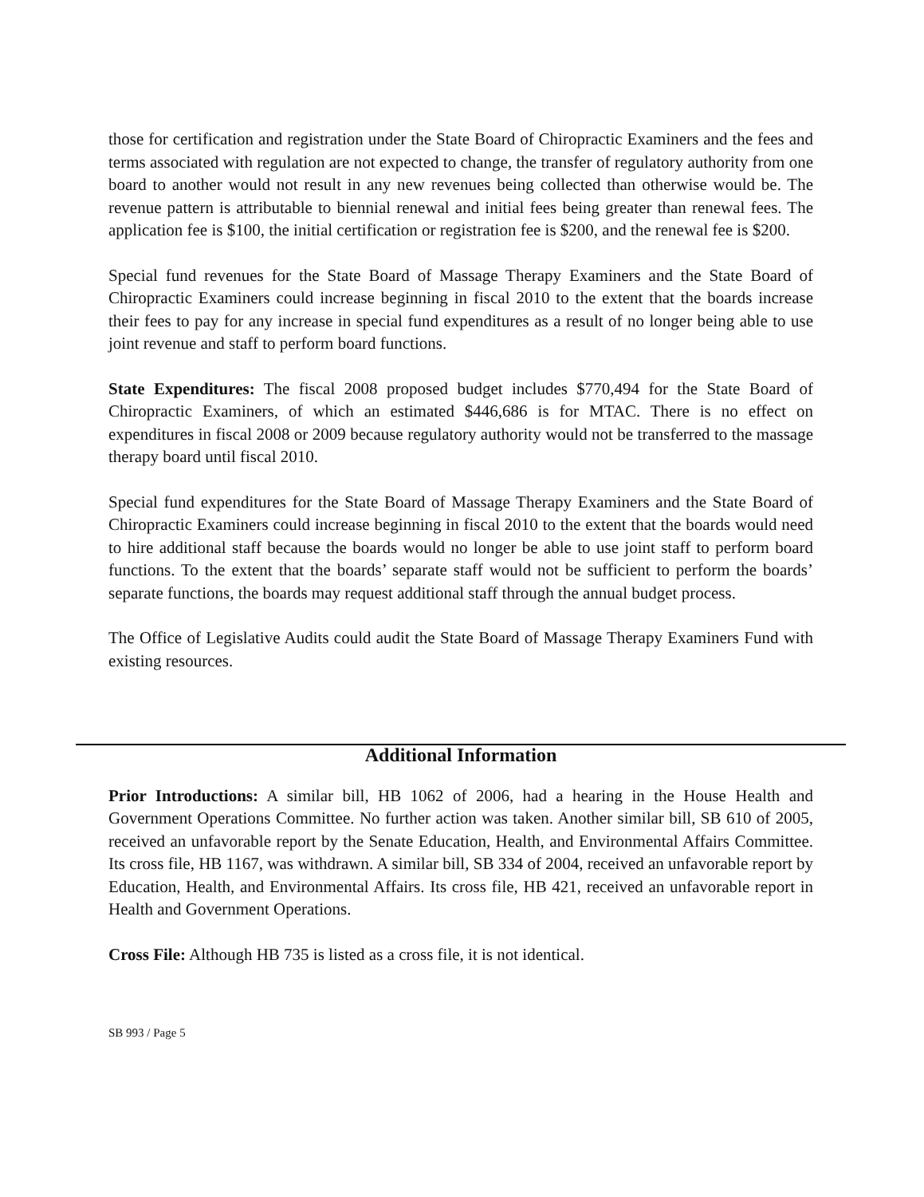those for certification and registration under the State Board of Chiropractic Examiners and the fees and terms associated with regulation are not expected to change, the transfer of regulatory authority from one board to another would not result in any new revenues being collected than otherwise would be. The revenue pattern is attributable to biennial renewal and initial fees being greater than renewal fees. The application fee is $100, the initial certification or registration fee is $200, and the renewal fee is $200.
Special fund revenues for the State Board of Massage Therapy Examiners and the State Board of Chiropractic Examiners could increase beginning in fiscal 2010 to the extent that the boards increase their fees to pay for any increase in special fund expenditures as a result of no longer being able to use joint revenue and staff to perform board functions.
State Expenditures: The fiscal 2008 proposed budget includes $770,494 for the State Board of Chiropractic Examiners, of which an estimated $446,686 is for MTAC. There is no effect on expenditures in fiscal 2008 or 2009 because regulatory authority would not be transferred to the massage therapy board until fiscal 2010.
Special fund expenditures for the State Board of Massage Therapy Examiners and the State Board of Chiropractic Examiners could increase beginning in fiscal 2010 to the extent that the boards would need to hire additional staff because the boards would no longer be able to use joint staff to perform board functions. To the extent that the boards’ separate staff would not be sufficient to perform the boards’ separate functions, the boards may request additional staff through the annual budget process.
The Office of Legislative Audits could audit the State Board of Massage Therapy Examiners Fund with existing resources.
Additional Information
Prior Introductions: A similar bill, HB 1062 of 2006, had a hearing in the House Health and Government Operations Committee. No further action was taken. Another similar bill, SB 610 of 2005, received an unfavorable report by the Senate Education, Health, and Environmental Affairs Committee. Its cross file, HB 1167, was withdrawn. A similar bill, SB 334 of 2004, received an unfavorable report by Education, Health, and Environmental Affairs. Its cross file, HB 421, received an unfavorable report in Health and Government Operations.
Cross File: Although HB 735 is listed as a cross file, it is not identical.
SB 993 / Page 5